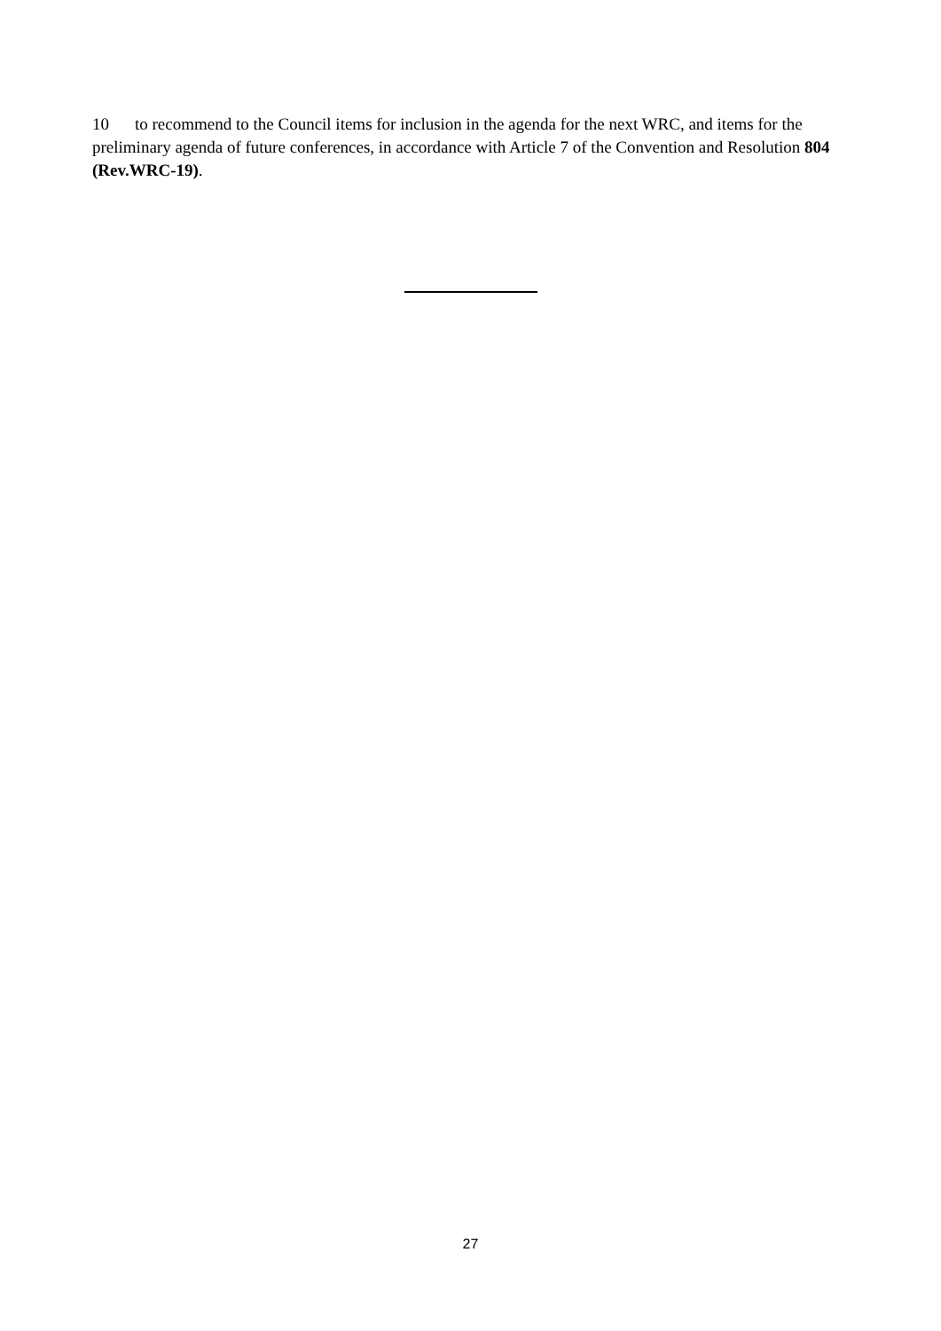10 to recommend to the Council items for inclusion in the agenda for the next WRC, and items for the preliminary agenda of future conferences, in accordance with Article 7 of the Convention and Resolution 804 (Rev.WRC-19).
27